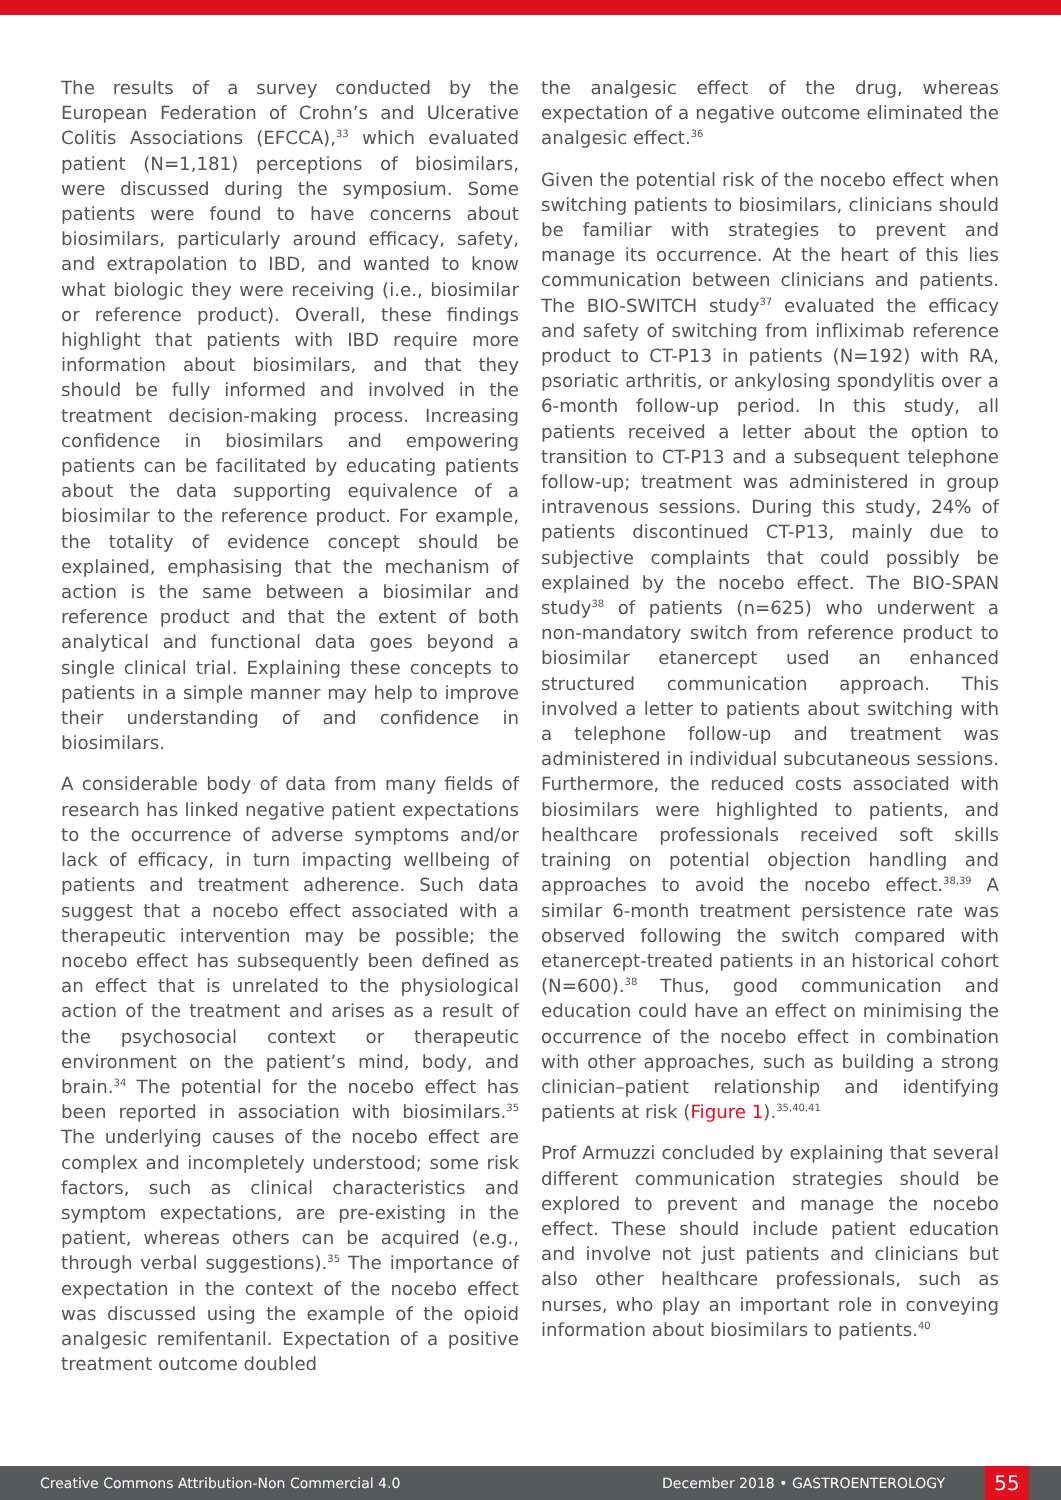The results of a survey conducted by the European Federation of Crohn’s and Ulcerative Colitis Associations (EFCCA),<sup>33</sup> which evaluated patient (N=1,181) perceptions of biosimilars, were discussed during the symposium. Some patients were found to have concerns about biosimilars, particularly around efficacy, safety, and extrapolation to IBD, and wanted to know what biologic they were receiving (i.e., biosimilar or reference product). Overall, these findings highlight that patients with IBD require more information about biosimilars, and that they should be fully informed and involved in the treatment decision-making process. Increasing confidence in biosimilars and empowering patients can be facilitated by educating patients about the data supporting equivalence of a biosimilar to the reference product. For example, the totality of evidence concept should be explained, emphasising that the mechanism of action is the same between a biosimilar and reference product and that the extent of both analytical and functional data goes beyond a single clinical trial. Explaining these concepts to patients in a simple manner may help to improve their understanding of and confidence in biosimilars.
A considerable body of data from many fields of research has linked negative patient expectations to the occurrence of adverse symptoms and/or lack of efficacy, in turn impacting wellbeing of patients and treatment adherence. Such data suggest that a nocebo effect associated with a therapeutic intervention may be possible; the nocebo effect has subsequently been defined as an effect that is unrelated to the physiological action of the treatment and arises as a result of the psychosocial context or therapeutic environment on the patient’s mind, body, and brain.<sup>34</sup> The potential for the nocebo effect has been reported in association with biosimilars.<sup>35</sup> The underlying causes of the nocebo effect are complex and incompletely understood; some risk factors, such as clinical characteristics and symptom expectations, are pre-existing in the patient, whereas others can be acquired (e.g., through verbal suggestions).<sup>35</sup> The importance of expectation in the context of the nocebo effect was discussed using the example of the opioid analgesic remifentanil. Expectation of a positive treatment outcome doubled
the analgesic effect of the drug, whereas expectation of a negative outcome eliminated the analgesic effect.<sup>36</sup>
Given the potential risk of the nocebo effect when switching patients to biosimilars, clinicians should be familiar with strategies to prevent and manage its occurrence. At the heart of this lies communication between clinicians and patients. The BIO-SWITCH study<sup>37</sup> evaluated the efficacy and safety of switching from infliximab reference product to CT-P13 in patients (N=192) with RA, psoriatic arthritis, or ankylosing spondylitis over a 6-month follow-up period. In this study, all patients received a letter about the option to transition to CT-P13 and a subsequent telephone follow-up; treatment was administered in group intravenous sessions. During this study, 24% of patients discontinued CT-P13, mainly due to subjective complaints that could possibly be explained by the nocebo effect. The BIO-SPAN study<sup>38</sup> of patients (n=625) who underwent a non-mandatory switch from reference product to biosimilar etanercept used an enhanced structured communication approach. This involved a letter to patients about switching with a telephone follow-up and treatment was administered in individual subcutaneous sessions. Furthermore, the reduced costs associated with biosimilars were highlighted to patients, and healthcare professionals received soft skills training on potential objection handling and approaches to avoid the nocebo effect.<sup>38,39</sup> A similar 6-month treatment persistence rate was observed following the switch compared with etanercept-treated patients in an historical cohort (N=600).<sup>38</sup> Thus, good communication and education could have an effect on minimising the occurrence of the nocebo effect in combination with other approaches, such as building a strong clinician–patient relationship and identifying patients at risk (Figure 1).<sup>35,40,41</sup>
Prof Armuzzi concluded by explaining that several different communication strategies should be explored to prevent and manage the nocebo effect. These should include patient education and involve not just patients and clinicians but also other healthcare professionals, such as nurses, who play an important role in conveying information about biosimilars to patients.<sup>40</sup>
Creative Commons Attribution-Non Commercial 4.0 December 2018 • GASTROENTEROLOGY 55